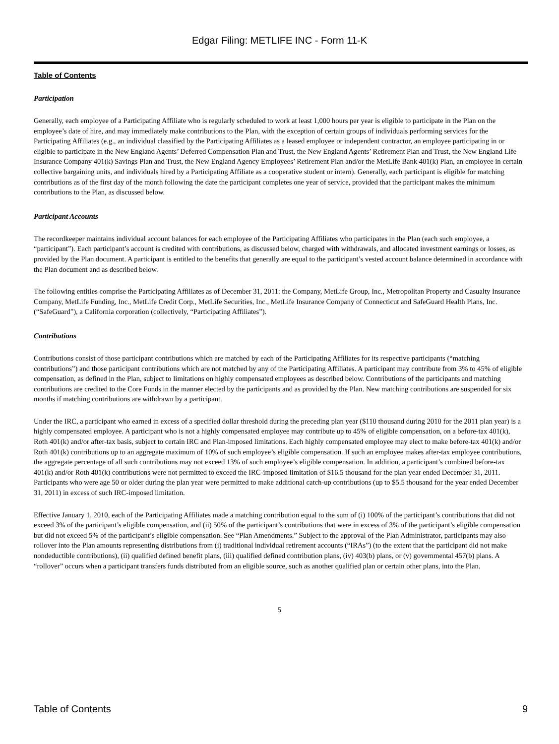Edgar Filing: METLIFE INC - Form 11-K
Table of Contents
Participation
Generally, each employee of a Participating Affiliate who is regularly scheduled to work at least 1,000 hours per year is eligible to participate in the Plan on the employee’s date of hire, and may immediately make contributions to the Plan, with the exception of certain groups of individuals performing services for the Participating Affiliates (e.g., an individual classified by the Participating Affiliates as a leased employee or independent contractor, an employee participating in or eligible to participate in the New England Agents’ Deferred Compensation Plan and Trust, the New England Agents’ Retirement Plan and Trust, the New England Life Insurance Company 401(k) Savings Plan and Trust, the New England Agency Employees’ Retirement Plan and/or the MetLife Bank 401(k) Plan, an employee in certain collective bargaining units, and individuals hired by a Participating Affiliate as a cooperative student or intern). Generally, each participant is eligible for matching contributions as of the first day of the month following the date the participant completes one year of service, provided that the participant makes the minimum contributions to the Plan, as discussed below.
Participant Accounts
The recordkeeper maintains individual account balances for each employee of the Participating Affiliates who participates in the Plan (each such employee, a “participant”). Each participant’s account is credited with contributions, as discussed below, charged with withdrawals, and allocated investment earnings or losses, as provided by the Plan document. A participant is entitled to the benefits that generally are equal to the participant’s vested account balance determined in accordance with the Plan document and as described below.
The following entities comprise the Participating Affiliates as of December 31, 2011: the Company, MetLife Group, Inc., Metropolitan Property and Casualty Insurance Company, MetLife Funding, Inc., MetLife Credit Corp., MetLife Securities, Inc., MetLife Insurance Company of Connecticut and SafeGuard Health Plans, Inc. (“SafeGuard”), a California corporation (collectively, “Participating Affiliates”).
Contributions
Contributions consist of those participant contributions which are matched by each of the Participating Affiliates for its respective participants (“matching contributions”) and those participant contributions which are not matched by any of the Participating Affiliates. A participant may contribute from 3% to 45% of eligible compensation, as defined in the Plan, subject to limitations on highly compensated employees as described below. Contributions of the participants and matching contributions are credited to the Core Funds in the manner elected by the participants and as provided by the Plan. New matching contributions are suspended for six months if matching contributions are withdrawn by a participant.
Under the IRC, a participant who earned in excess of a specified dollar threshold during the preceding plan year ($110 thousand during 2010 for the 2011 plan year) is a highly compensated employee. A participant who is not a highly compensated employee may contribute up to 45% of eligible compensation, on a before-tax 401(k), Roth 401(k) and/or after-tax basis, subject to certain IRC and Plan-imposed limitations. Each highly compensated employee may elect to make before-tax 401(k) and/or Roth 401(k) contributions up to an aggregate maximum of 10% of such employee’s eligible compensation. If such an employee makes after-tax employee contributions, the aggregate percentage of all such contributions may not exceed 13% of such employee’s eligible compensation. In addition, a participant’s combined before-tax 401(k) and/or Roth 401(k) contributions were not permitted to exceed the IRC-imposed limitation of $16.5 thousand for the plan year ended December 31, 2011. Participants who were age 50 or older during the plan year were permitted to make additional catch-up contributions (up to $5.5 thousand for the year ended December 31, 2011) in excess of such IRC-imposed limitation.
Effective January 1, 2010, each of the Participating Affiliates made a matching contribution equal to the sum of (i) 100% of the participant’s contributions that did not exceed 3% of the participant’s eligible compensation, and (ii) 50% of the participant’s contributions that were in excess of 3% of the participant’s eligible compensation but did not exceed 5% of the participant’s eligible compensation. See “Plan Amendments.” Subject to the approval of the Plan Administrator, participants may also rollover into the Plan amounts representing distributions from (i) traditional individual retirement accounts (“IRAs”) (to the extent that the participant did not make nondeductible contributions), (ii) qualified defined benefit plans, (iii) qualified defined contribution plans, (iv) 403(b) plans, or (v) governmental 457(b) plans. A “rollover” occurs when a participant transfers funds distributed from an eligible source, such as another qualified plan or certain other plans, into the Plan.
5
Table of Contents 9